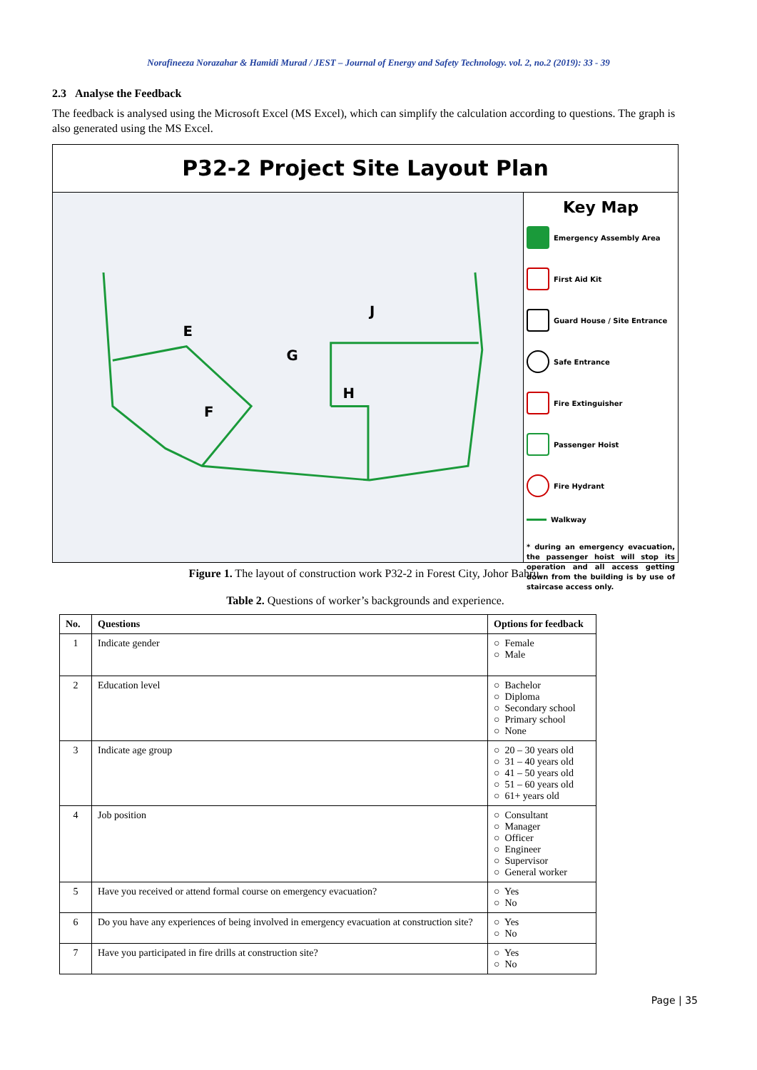Norafineeza Norazahar & Hamidi Murad / JEST – Journal of Energy and Safety Technology. vol. 2, no.2 (2019): 33 - 39
2.3 Analyse the Feedback
The feedback is analysed using the Microsoft Excel (MS Excel), which can simplify the calculation according to questions. The graph is also generated using the MS Excel.
P32-2 Project Site Layout Plan
E
F
G
H
J
Key Map
Emergency Assembly Area
First Aid Kit
Guard House / Site Entrance
Safe Entrance
Fire Extinguisher
Passenger Hoist
Fire Hydrant
Walkway
* during an emergency evacuation, the passenger hoist will stop its operation and all access getting down from the building is by use of staircase access only.
Figure 1. The layout of construction work P32-2 in Forest City, Johor Bahru.
Table 2. Questions of worker’s backgrounds and experience.
| No. | Questions | Options for feedback |
| --- | --- | --- |
| 1 | Indicate gender | ○ Female ○ Male |
| 2 | Education level | ○ Bachelor ○ Diploma ○ Secondary school ○ Primary school ○ None |
| 3 | Indicate age group | ○ 20 – 30 years old ○ 31 – 40 years old ○ 41 – 50 years old ○ 51 – 60 years old ○ 61+ years old |
| 4 | Job position | ○ Consultant ○ Manager ○ Officer ○ Engineer ○ Supervisor ○ General worker |
| 5 | Have you received or attend formal course on emergency evacuation? | ○ Yes ○ No |
| 6 | Do you have any experiences of being involved in emergency evacuation at construction site? | ○ Yes ○ No |
| 7 | Have you participated in fire drills at construction site? | ○ Yes ○ No |
Page | 35